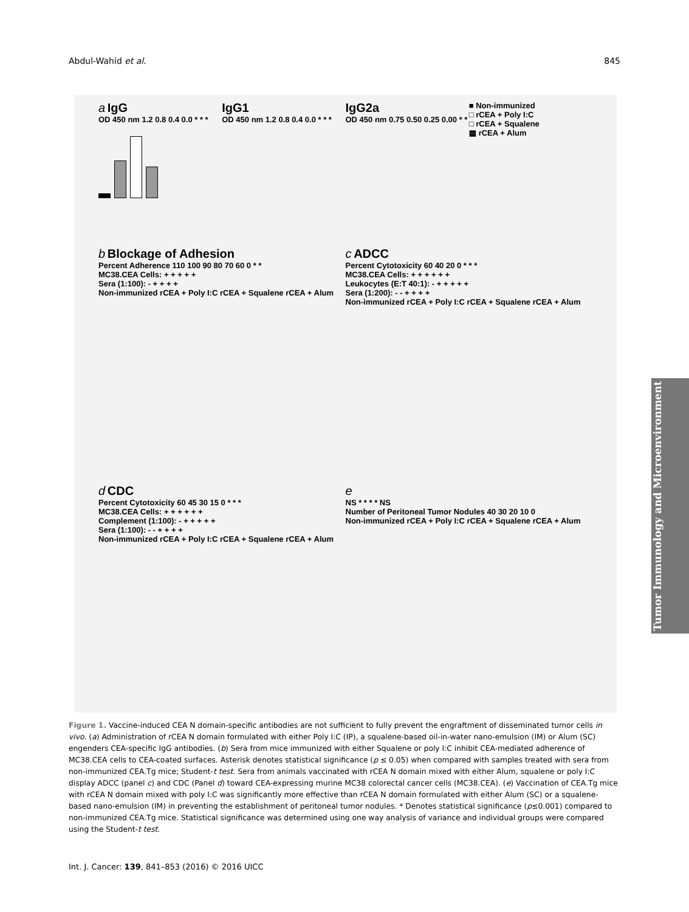Abdul-Wahid et al. 845
a IgG
OD 450 nm 1.2 0.8 0.4 0.0 * * *
IgG1
OD 450 nm 1.2 0.8 0.4 0.0 * * *
IgG2a
OD 450 nm 0.75 0.50 0.25 0.00 * *
■ Non-immunized
□ rCEA + Poly I:C
□ rCEA + Squalene
▩ rCEA + Alum
b Blockage of Adhesion
Percent Adherence 110 100 90 80 70 60 0 * *
MC38.CEA Cells: + + + + +
Sera (1:100): - + + + +
Non-immunized rCEA + Poly I:C rCEA + Squalene rCEA + Alum
c ADCC
Percent Cytotoxicity 60 40 20 0 * * *
MC38.CEA Cells: + + + + + +
Leukocytes (E:T 40:1): - + + + + +
Sera (1:200): - - + + + +
Non-immunized rCEA + Poly I:C rCEA + Squalene rCEA + Alum
d CDC
Percent Cytotoxicity 60 45 30 15 0 * * *
MC38.CEA Cells: + + + + + +
Complement (1:100): - + + + + +
Sera (1:100): - - + + + +
Non-immunized rCEA + Poly I:C rCEA + Squalene rCEA + Alum
e
NS * * * * NS
Number of Peritoneal Tumor Nodules 40 30 20 10 0
Non-immunized rCEA + Poly I:C rCEA + Squalene rCEA + Alum
Figure 1. Vaccine-induced CEA N domain-specific antibodies are not sufficient to fully prevent the engraftment of disseminated tumor cells in vivo. (a) Administration of rCEA N domain formulated with either Poly I:C (IP), a squalene-based oil-in-water nano-emulsion (IM) or Alum (SC) engenders CEA-specific IgG antibodies. (b) Sera from mice immunized with either Squalene or poly I:C inhibit CEA-mediated adherence of MC38.CEA cells to CEA-coated surfaces. Asterisk denotes statistical significance (p ≤ 0.05) when compared with samples treated with sera from non-immunized CEA.Tg mice; Student-t test. Sera from animals vaccinated with rCEA N domain mixed with either Alum, squalene or poly I:C display ADCC (panel c) and CDC (Panel d) toward CEA-expressing murine MC38 colorectal cancer cells (MC38.CEA). (e) Vaccination of CEA.Tg mice with rCEA N domain mixed with poly I:C was significantly more effective than rCEA N domain formulated with either Alum (SC) or a squalene-based nano-emulsion (IM) in preventing the establishment of peritoneal tumor nodules. * Denotes statistical significance (p≤0.001) compared to non-immunized CEA.Tg mice. Statistical significance was determined using one way analysis of variance and individual groups were compared using the Student-t test.
Tumor Immunology and Microenvironment
Int. J. Cancer: 139, 841–853 (2016) © 2016 UICC